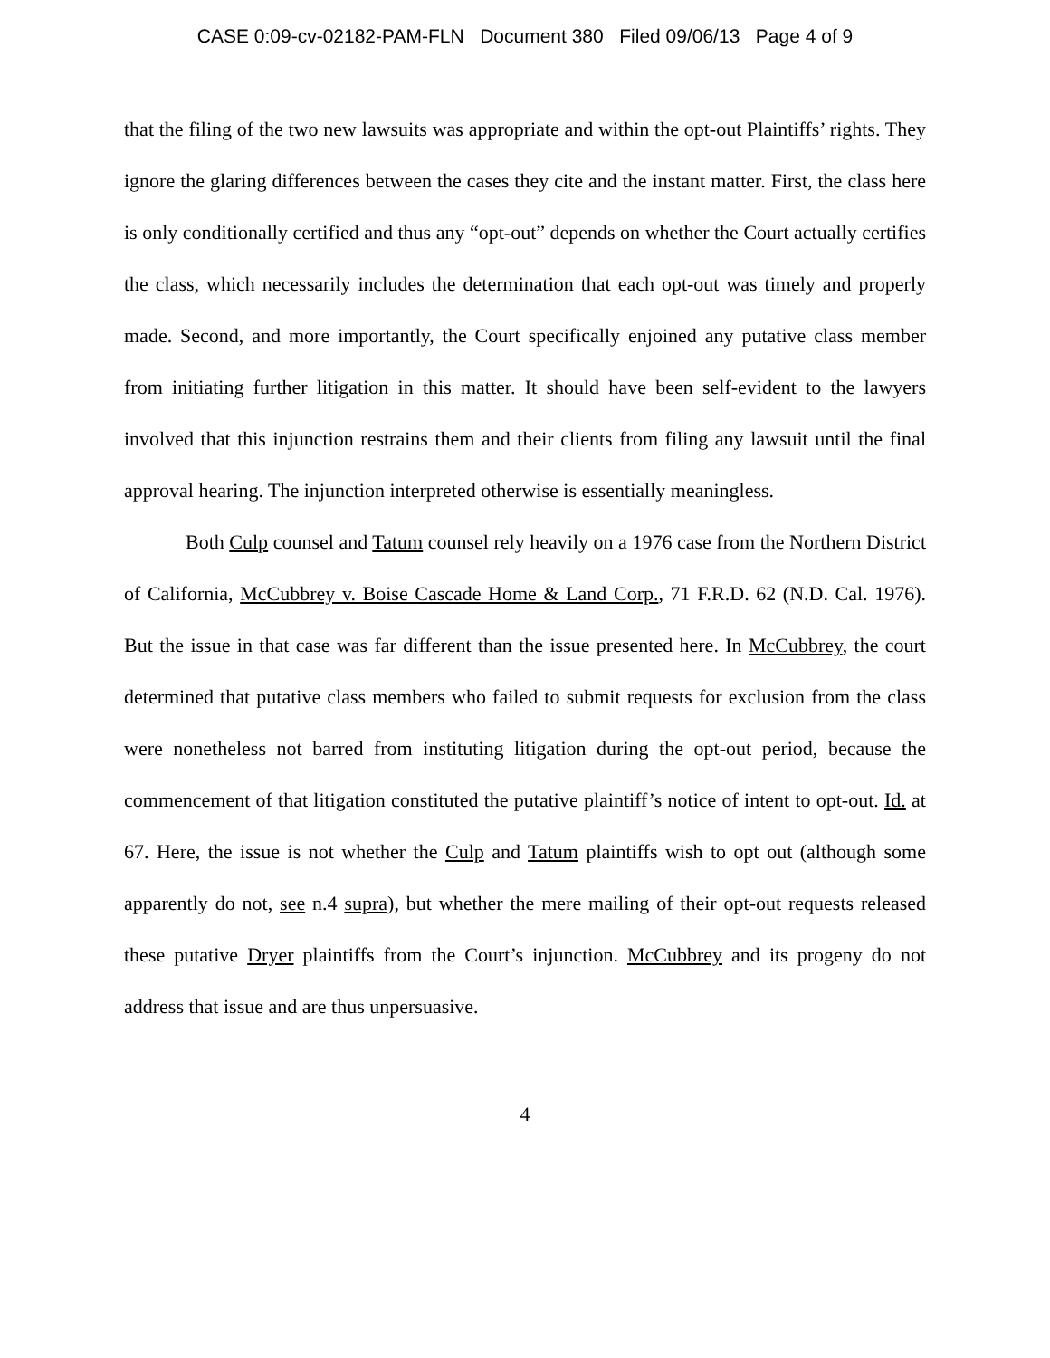CASE 0:09-cv-02182-PAM-FLN Document 380 Filed 09/06/13 Page 4 of 9
that the filing of the two new lawsuits was appropriate and within the opt-out Plaintiffs’ rights. They ignore the glaring differences between the cases they cite and the instant matter. First, the class here is only conditionally certified and thus any “opt-out” depends on whether the Court actually certifies the class, which necessarily includes the determination that each opt-out was timely and properly made. Second, and more importantly, the Court specifically enjoined any putative class member from initiating further litigation in this matter. It should have been self-evident to the lawyers involved that this injunction restrains them and their clients from filing any lawsuit until the final approval hearing. The injunction interpreted otherwise is essentially meaningless.
Both Culp counsel and Tatum counsel rely heavily on a 1976 case from the Northern District of California, McCubbrey v. Boise Cascade Home & Land Corp., 71 F.R.D. 62 (N.D. Cal. 1976). But the issue in that case was far different than the issue presented here. In McCubbrey, the court determined that putative class members who failed to submit requests for exclusion from the class were nonetheless not barred from instituting litigation during the opt-out period, because the commencement of that litigation constituted the putative plaintiff’s notice of intent to opt-out. Id. at 67. Here, the issue is not whether the Culp and Tatum plaintiffs wish to opt out (although some apparently do not, see n.4 supra), but whether the mere mailing of their opt-out requests released these putative Dryer plaintiffs from the Court’s injunction. McCubbrey and its progeny do not address that issue and are thus unpersuasive.
4